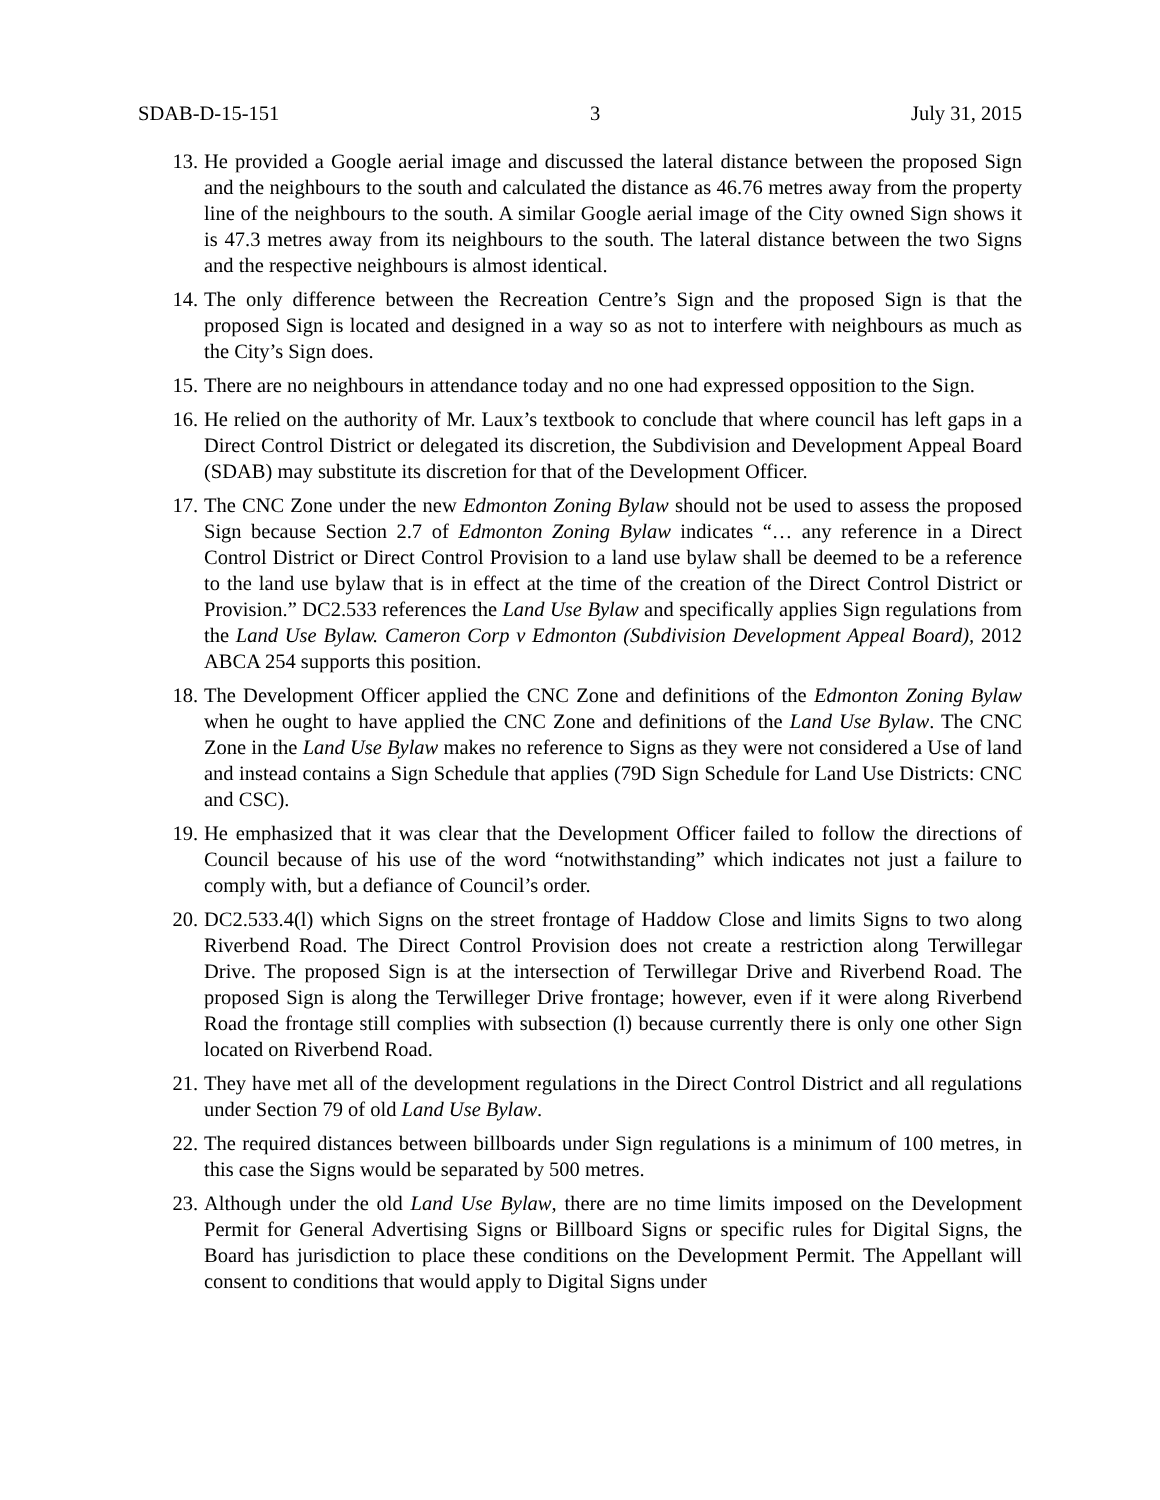SDAB-D-15-151 3 July 31, 2015
13. He provided a Google aerial image and discussed the lateral distance between the proposed Sign and the neighbours to the south and calculated the distance as 46.76 metres away from the property line of the neighbours to the south. A similar Google aerial image of the City owned Sign shows it is 47.3 metres away from its neighbours to the south. The lateral distance between the two Signs and the respective neighbours is almost identical.
14. The only difference between the Recreation Centre’s Sign and the proposed Sign is that the proposed Sign is located and designed in a way so as not to interfere with neighbours as much as the City’s Sign does.
15. There are no neighbours in attendance today and no one had expressed opposition to the Sign.
16. He relied on the authority of Mr. Laux’s textbook to conclude that where council has left gaps in a Direct Control District or delegated its discretion, the Subdivision and Development Appeal Board (SDAB) may substitute its discretion for that of the Development Officer.
17. The CNC Zone under the new Edmonton Zoning Bylaw should not be used to assess the proposed Sign because Section 2.7 of Edmonton Zoning Bylaw indicates “… any reference in a Direct Control District or Direct Control Provision to a land use bylaw shall be deemed to be a reference to the land use bylaw that is in effect at the time of the creation of the Direct Control District or Provision.” DC2.533 references the Land Use Bylaw and specifically applies Sign regulations from the Land Use Bylaw. Cameron Corp v Edmonton (Subdivision Development Appeal Board), 2012 ABCA 254 supports this position.
18. The Development Officer applied the CNC Zone and definitions of the Edmonton Zoning Bylaw when he ought to have applied the CNC Zone and definitions of the Land Use Bylaw. The CNC Zone in the Land Use Bylaw makes no reference to Signs as they were not considered a Use of land and instead contains a Sign Schedule that applies (79D Sign Schedule for Land Use Districts: CNC and CSC).
19. He emphasized that it was clear that the Development Officer failed to follow the directions of Council because of his use of the word “notwithstanding” which indicates not just a failure to comply with, but a defiance of Council’s order.
20. DC2.533.4(l) which Signs on the street frontage of Haddow Close and limits Signs to two along Riverbend Road. The Direct Control Provision does not create a restriction along Terwillegar Drive. The proposed Sign is at the intersection of Terwillegar Drive and Riverbend Road. The proposed Sign is along the Terwilleger Drive frontage; however, even if it were along Riverbend Road the frontage still complies with subsection (l) because currently there is only one other Sign located on Riverbend Road.
21. They have met all of the development regulations in the Direct Control District and all regulations under Section 79 of old Land Use Bylaw.
22. The required distances between billboards under Sign regulations is a minimum of 100 metres, in this case the Signs would be separated by 500 metres.
23. Although under the old Land Use Bylaw, there are no time limits imposed on the Development Permit for General Advertising Signs or Billboard Signs or specific rules for Digital Signs, the Board has jurisdiction to place these conditions on the Development Permit. The Appellant will consent to conditions that would apply to Digital Signs under